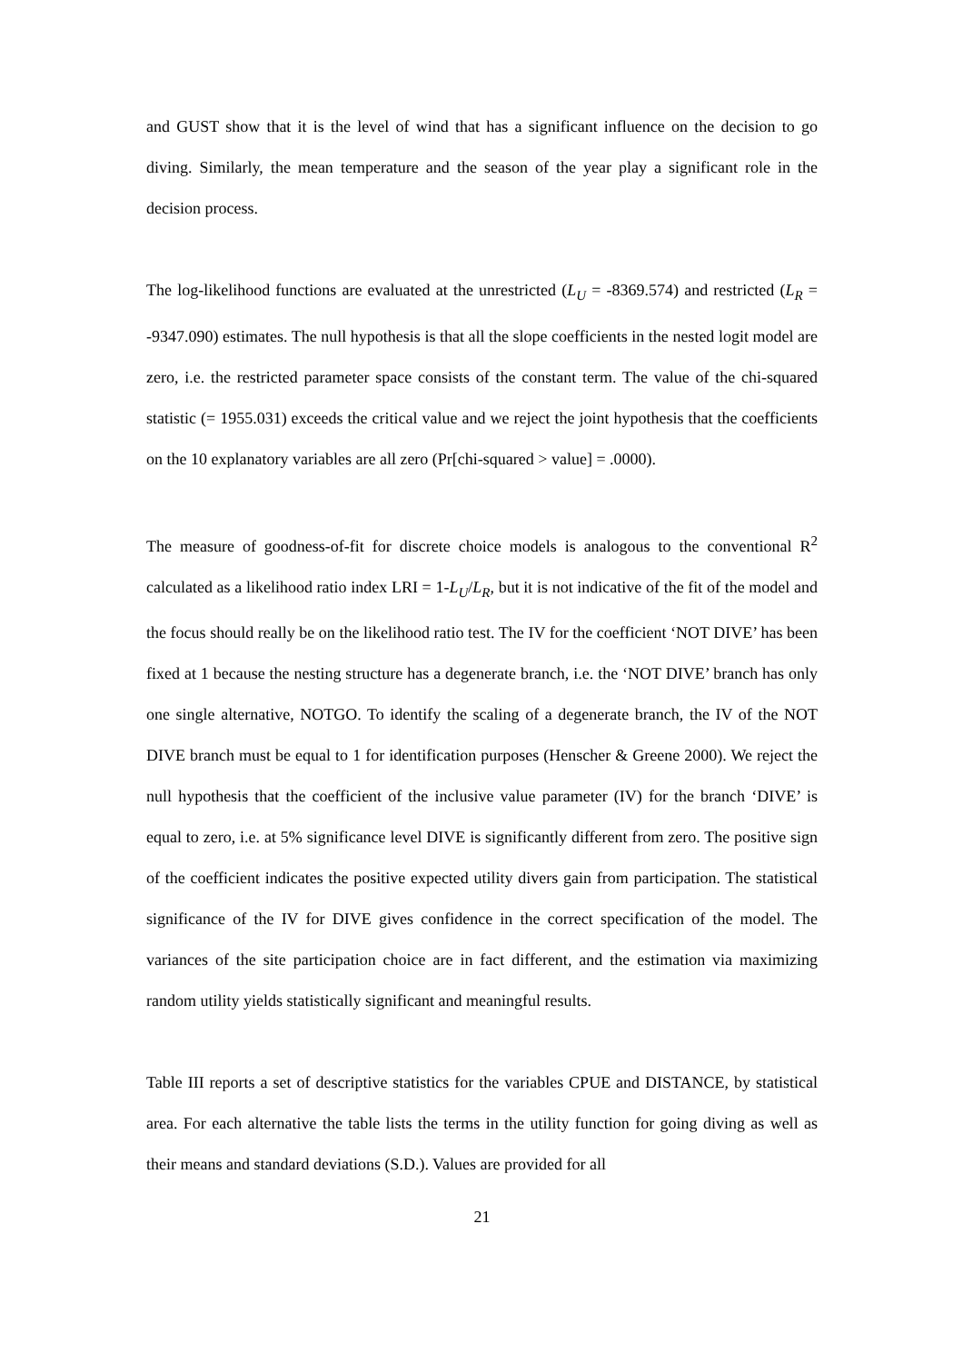and GUST show that it is the level of wind that has a significant influence on the decision to go diving. Similarly, the mean temperature and the season of the year play a significant role in the decision process.
The log-likelihood functions are evaluated at the unrestricted (L<sub>U</sub> = -8369.574) and restricted (L<sub>R</sub> = -9347.090) estimates. The null hypothesis is that all the slope coefficients in the nested logit model are zero, i.e. the restricted parameter space consists of the constant term. The value of the chi-squared statistic (= 1955.031) exceeds the critical value and we reject the joint hypothesis that the coefficients on the 10 explanatory variables are all zero (Pr[chi-squared > value] = .0000).
The measure of goodness-of-fit for discrete choice models is analogous to the conventional R<sup>2</sup> calculated as a likelihood ratio index LRI = 1-L<sub>U</sub>/L<sub>R</sub>, but it is not indicative of the fit of the model and the focus should really be on the likelihood ratio test. The IV for the coefficient ‘NOT DIVE’ has been fixed at 1 because the nesting structure has a degenerate branch, i.e. the ‘NOT DIVE’ branch has only one single alternative, NOTGO. To identify the scaling of a degenerate branch, the IV of the NOT DIVE branch must be equal to 1 for identification purposes (Henscher & Greene 2000). We reject the null hypothesis that the coefficient of the inclusive value parameter (IV) for the branch ‘DIVE’ is equal to zero, i.e. at 5% significance level DIVE is significantly different from zero. The positive sign of the coefficient indicates the positive expected utility divers gain from participation. The statistical significance of the IV for DIVE gives confidence in the correct specification of the model. The variances of the site participation choice are in fact different, and the estimation via maximizing random utility yields statistically significant and meaningful results.
Table III reports a set of descriptive statistics for the variables CPUE and DISTANCE, by statistical area. For each alternative the table lists the terms in the utility function for going diving as well as their means and standard deviations (S.D.). Values are provided for all
21